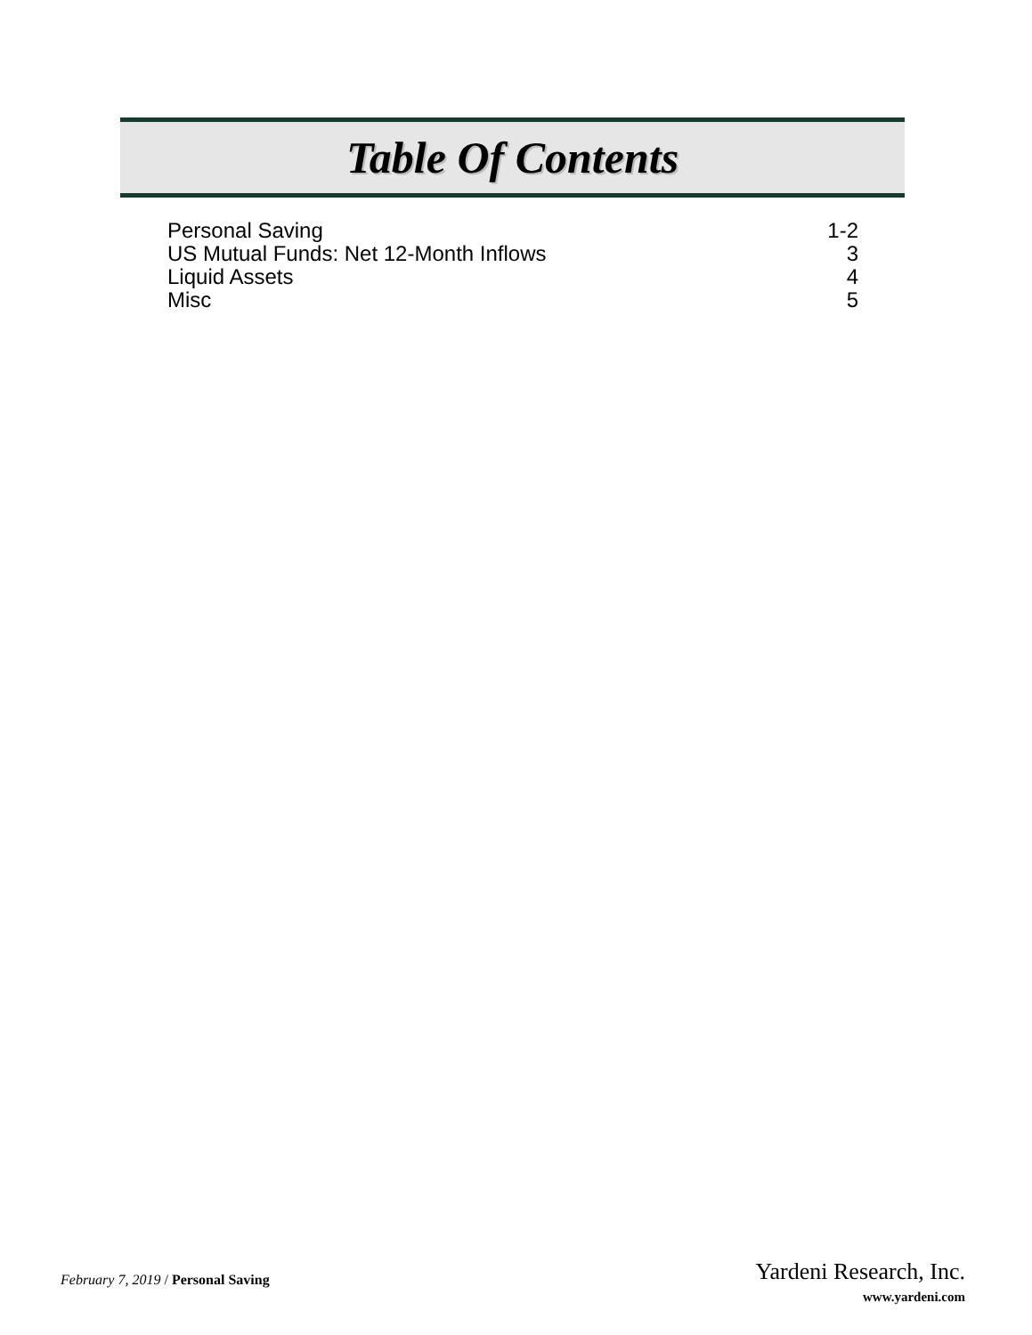Table Of Contents
Personal Saving 1-2
US Mutual Funds: Net 12-Month Inflows 3
Liquid Assets 4
Misc 5
February 7, 2019 / Personal Saving
Yardeni Research, Inc.
www.yardeni.com